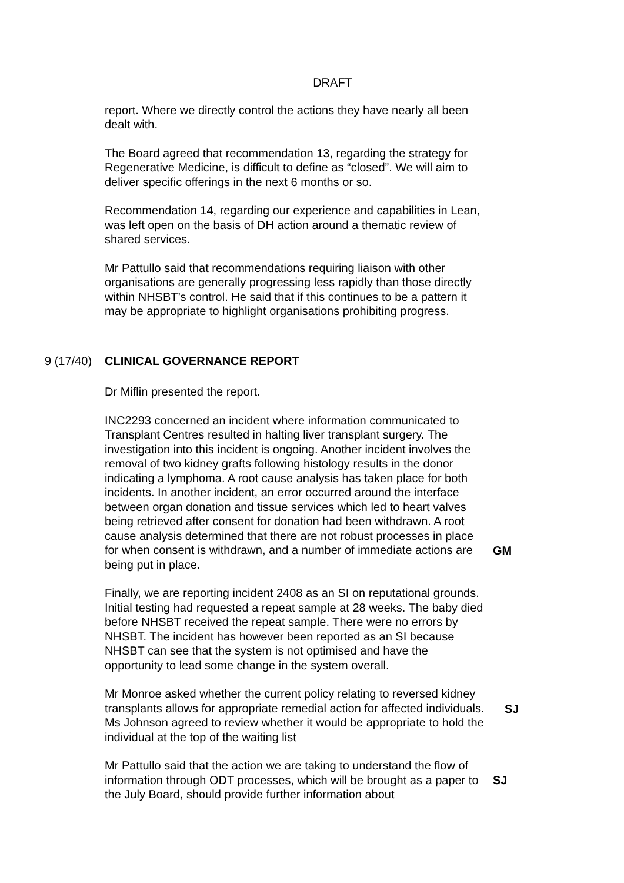DRAFT
report. Where we directly control the actions they have nearly all been dealt with.
The Board agreed that recommendation 13, regarding the strategy for Regenerative Medicine, is difficult to define as “closed”. We will aim to deliver specific offerings in the next 6 months or so.
Recommendation 14, regarding our experience and capabilities in Lean, was left open on the basis of DH action around a thematic review of shared services.
Mr Pattullo said that recommendations requiring liaison with other organisations are generally progressing less rapidly than those directly within NHSBT’s control. He said that if this continues to be a pattern it may be appropriate to highlight organisations prohibiting progress.
9 (17/40) CLINICAL GOVERNANCE REPORT
Dr Miflin presented the report.
INC2293 concerned an incident where information communicated to Transplant Centres resulted in halting liver transplant surgery. The investigation into this incident is ongoing. Another incident involves the removal of two kidney grafts following histology results in the donor indicating a lymphoma. A root cause analysis has taken place for both incidents. In another incident, an error occurred around the interface between organ donation and tissue services which led to heart valves being retrieved after consent for donation had been withdrawn. A root cause analysis determined that there are not robust processes in place for when consent is withdrawn, and a number of immediate actions are being put in place.
GM
Finally, we are reporting incident 2408 as an SI on reputational grounds. Initial testing had requested a repeat sample at 28 weeks. The baby died before NHSBT received the repeat sample. There were no errors by NHSBT. The incident has however been reported as an SI because NHSBT can see that the system is not optimised and have the opportunity to lead some change in the system overall.
Mr Monroe asked whether the current policy relating to reversed kidney transplants allows for appropriate remedial action for affected individuals. Ms Johnson agreed to review whether it would be appropriate to hold the individual at the top of the waiting list
SJ
Mr Pattullo said that the action we are taking to understand the flow of information through ODT processes, which will be brought as a paper to the July Board, should provide further information about
SJ